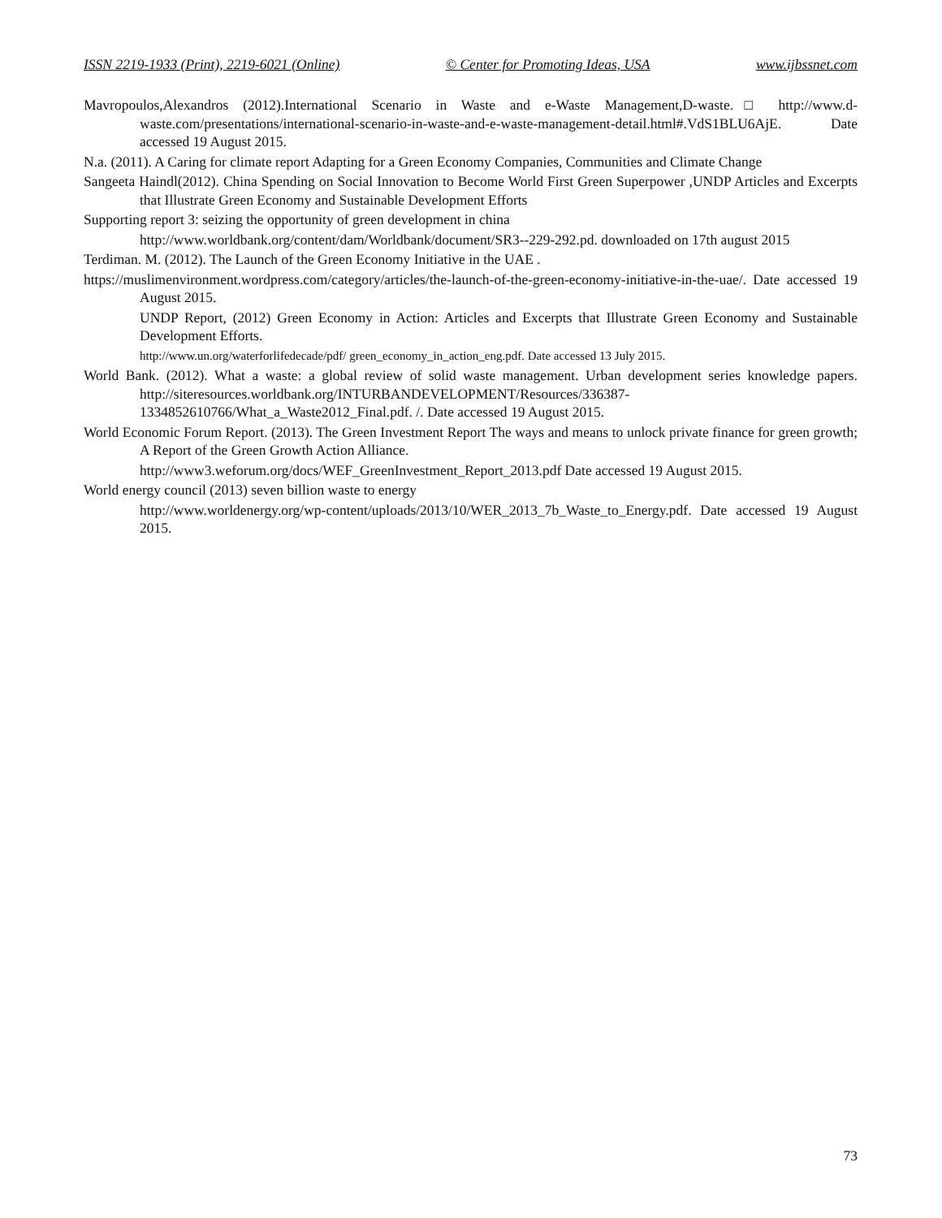ISSN 2219-1933 (Print), 2219-6021 (Online) © Center for Promoting Ideas, USA www.ijbssnet.com
Mavropoulos,Alexandros (2012).International Scenario in Waste and e-Waste Management,D-waste.□ http://www.d-waste.com/presentations/international-scenario-in-waste-and-e-waste-management-detail.html#.VdS1BLU6AjE. Date accessed 19 August 2015.
N.a. (2011). A Caring for climate report Adapting for a Green Economy Companies, Communities and Climate Change
Sangeeta Haindl(2012). China Spending on Social Innovation to Become World First Green Superpower ,UNDP Articles and Excerpts that Illustrate Green Economy and Sustainable Development Efforts
Supporting report 3: seizing the opportunity of green development in china
http://www.worldbank.org/content/dam/Worldbank/document/SR3--229-292.pd. downloaded on 17th august 2015
Terdiman. M. (2012). The Launch of the Green Economy Initiative in the UAE .
https://muslimenvironment.wordpress.com/category/articles/the-launch-of-the-green-economy-initiative-in-the-uae/. Date accessed 19 August 2015.
UNDP Report, (2012) Green Economy in Action: Articles and Excerpts that Illustrate Green Economy and Sustainable Development Efforts.
http://www.un.org/waterforlifedecade/pdf/ green_economy_in_action_eng.pdf. Date accessed 13 July 2015.
World Bank. (2012). What a waste: a global review of solid waste management. Urban development series knowledge papers. http://siteresources.worldbank.org/INTURBANDEVELOPMENT/Resources/336387-1334852610766/What_a_Waste2012_Final.pdf. /. Date accessed 19 August 2015.
World Economic Forum Report. (2013). The Green Investment Report The ways and means to unlock private finance for green growth; A Report of the Green Growth Action Alliance.
http://www3.weforum.org/docs/WEF_GreenInvestment_Report_2013.pdf Date accessed 19 August 2015.
World energy council (2013) seven billion waste to energy
http://www.worldenergy.org/wp-content/uploads/2013/10/WER_2013_7b_Waste_to_Energy.pdf. Date accessed 19 August 2015.
73